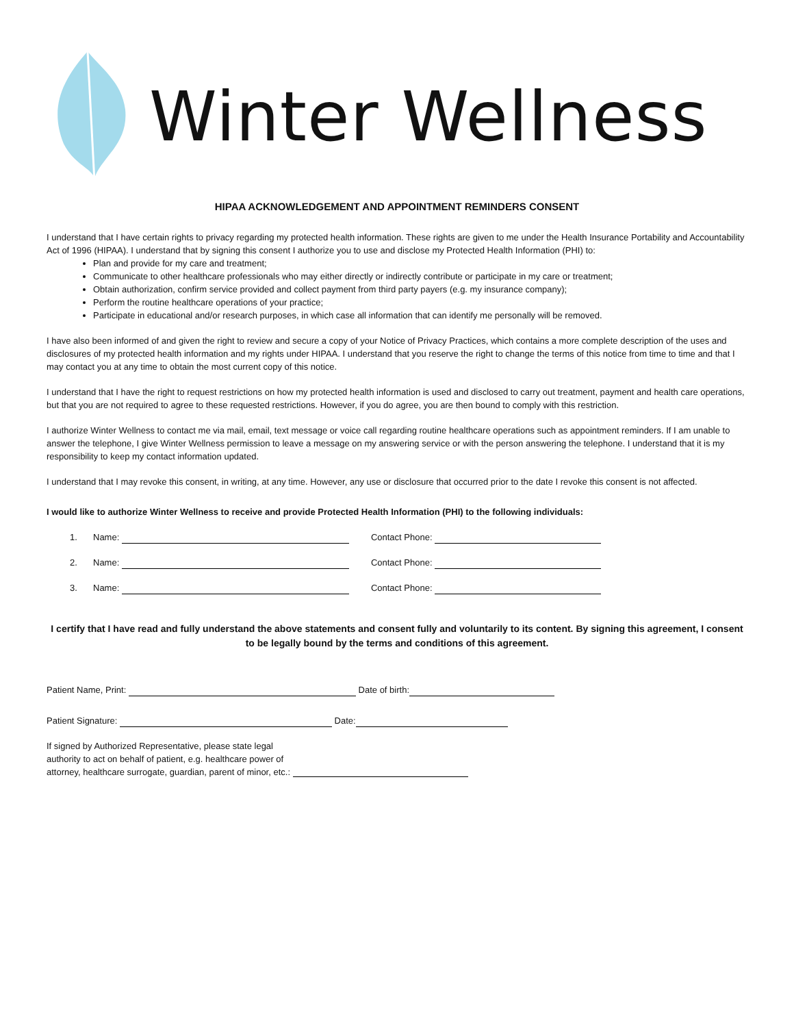Winter Wellness
HIPAA ACKNOWLEDGEMENT AND APPOINTMENT REMINDERS CONSENT
I understand that I have certain rights to privacy regarding my protected health information. These rights are given to me under the Health Insurance Portability and Accountability Act of 1996 (HIPAA). I understand that by signing this consent I authorize you to use and disclose my Protected Health Information (PHI) to:
Plan and provide for my care and treatment;
Communicate to other healthcare professionals who may either directly or indirectly contribute or participate in my care or treatment;
Obtain authorization, confirm service provided and collect payment from third party payers (e.g. my insurance company);
Perform the routine healthcare operations of your practice;
Participate in educational and/or research purposes, in which case all information that can identify me personally will be removed.
I have also been informed of and given the right to review and secure a copy of your Notice of Privacy Practices, which contains a more complete description of the uses and disclosures of my protected health information and my rights under HIPAA. I understand that you reserve the right to change the terms of this notice from time to time and that I may contact you at any time to obtain the most current copy of this notice.
I understand that I have the right to request restrictions on how my protected health information is used and disclosed to carry out treatment, payment and health care operations, but that you are not required to agree to these requested restrictions. However, if you do agree, you are then bound to comply with this restriction.
I authorize Winter Wellness to contact me via mail, email, text message or voice call regarding routine healthcare operations such as appointment reminders. If I am unable to answer the telephone, I give Winter Wellness permission to leave a message on my answering service or with the person answering the telephone. I understand that it is my responsibility to keep my contact information updated.
I understand that I may revoke this consent, in writing, at any time. However, any use or disclosure that occurred prior to the date I revoke this consent is not affected.
I would like to authorize Winter Wellness to receive and provide Protected Health Information (PHI) to the following individuals:
1. Name: Contact Phone:
2. Name: Contact Phone:
3. Name: Contact Phone:
I certify that I have read and fully understand the above statements and consent fully and voluntarily to its content. By signing this agreement, I consent to be legally bound by the terms and conditions of this agreement.
Patient Name, Print: Date of birth:
Patient Signature: Date:
If signed by Authorized Representative, please state legal
authority to act on behalf of patient, e.g. healthcare power of
attorney, healthcare surrogate, guardian, parent of minor, etc.: